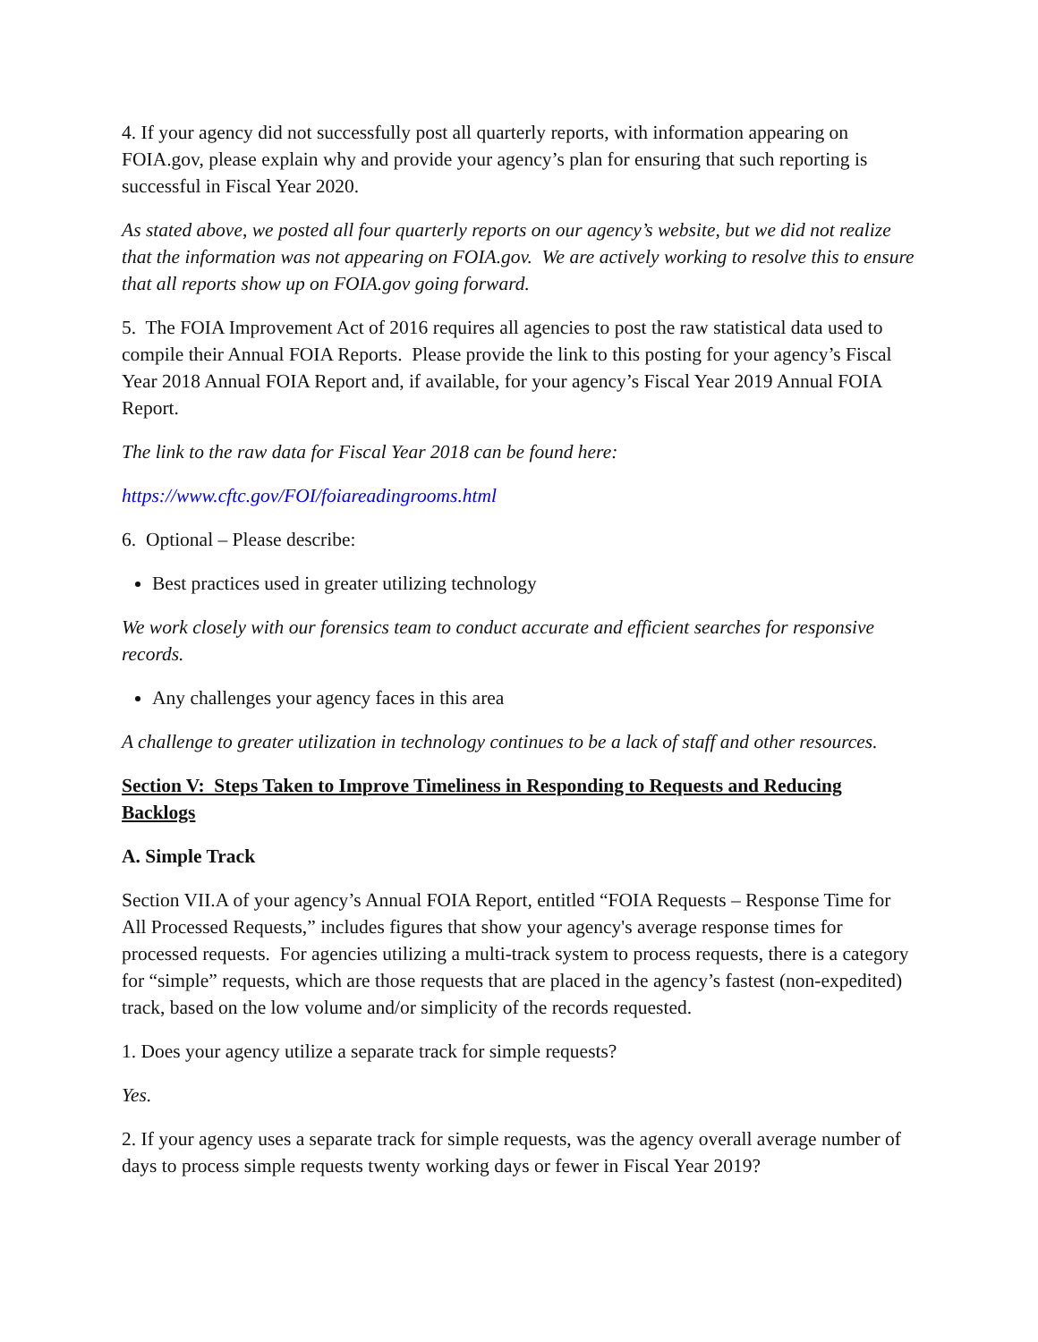4. If your agency did not successfully post all quarterly reports, with information appearing on FOIA.gov, please explain why and provide your agency’s plan for ensuring that such reporting is successful in Fiscal Year 2020.
As stated above, we posted all four quarterly reports on our agency’s website, but we did not realize that the information was not appearing on FOIA.gov. We are actively working to resolve this to ensure that all reports show up on FOIA.gov going forward.
5. The FOIA Improvement Act of 2016 requires all agencies to post the raw statistical data used to compile their Annual FOIA Reports. Please provide the link to this posting for your agency’s Fiscal Year 2018 Annual FOIA Report and, if available, for your agency’s Fiscal Year 2019 Annual FOIA Report.
The link to the raw data for Fiscal Year 2018 can be found here:
https://www.cftc.gov/FOI/foiareadingrooms.html
6. Optional – Please describe:
Best practices used in greater utilizing technology
We work closely with our forensics team to conduct accurate and efficient searches for responsive records.
Any challenges your agency faces in this area
A challenge to greater utilization in technology continues to be a lack of staff and other resources.
Section V: Steps Taken to Improve Timeliness in Responding to Requests and Reducing Backlogs
A. Simple Track
Section VII.A of your agency’s Annual FOIA Report, entitled “FOIA Requests – Response Time for All Processed Requests,” includes figures that show your agency's average response times for processed requests. For agencies utilizing a multi-track system to process requests, there is a category for “simple” requests, which are those requests that are placed in the agency’s fastest (non-expedited) track, based on the low volume and/or simplicity of the records requested.
1. Does your agency utilize a separate track for simple requests?
Yes.
2. If your agency uses a separate track for simple requests, was the agency overall average number of days to process simple requests twenty working days or fewer in Fiscal Year 2019?